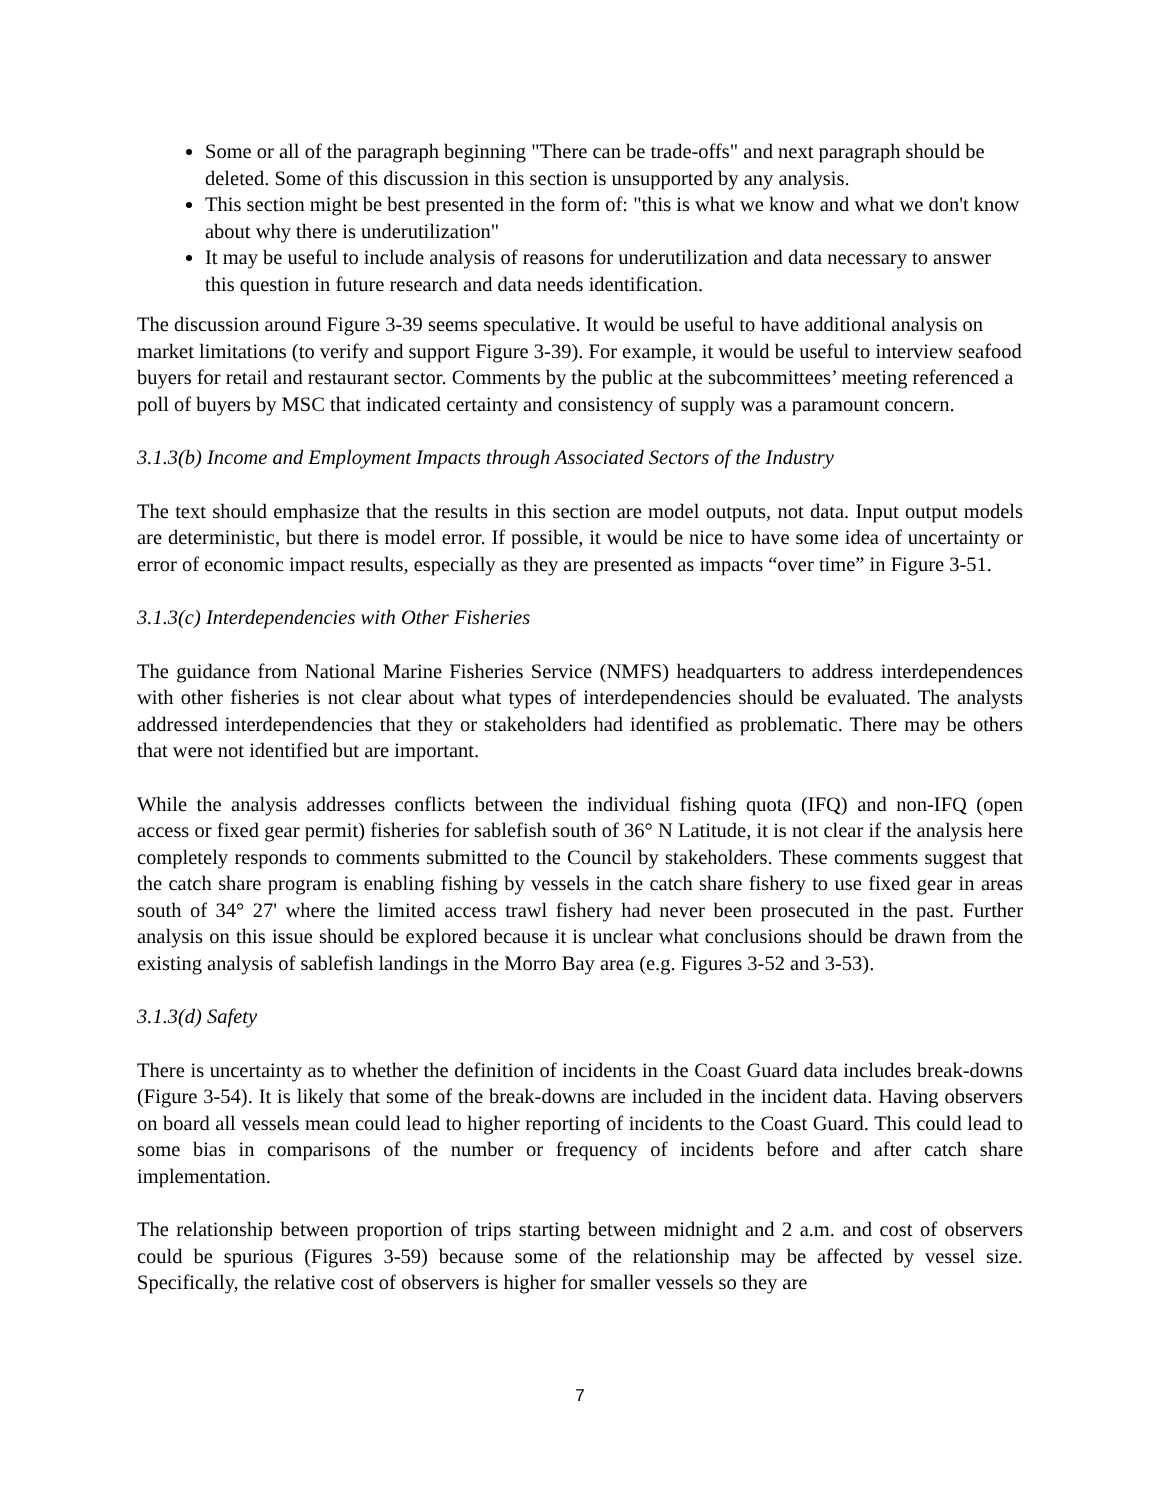Some or all of the paragraph beginning "There can be trade-offs" and next paragraph should be deleted. Some of this discussion in this section is unsupported by any analysis.
This section might be best presented in the form of: "this is what we know and what we don't know about why there is underutilization"
It may be useful to include analysis of reasons for underutilization and data necessary to answer this question in future research and data needs identification.
The discussion around Figure 3-39 seems speculative. It would be useful to have additional analysis on market limitations (to verify and support Figure 3-39). For example, it would be useful to interview seafood buyers for retail and restaurant sector. Comments by the public at the subcommittees’ meeting referenced a poll of buyers by MSC that indicated certainty and consistency of supply was a paramount concern.
3.1.3(b) Income and Employment Impacts through Associated Sectors of the Industry
The text should emphasize that the results in this section are model outputs, not data. Input output models are deterministic, but there is model error. If possible, it would be nice to have some idea of uncertainty or error of economic impact results, especially as they are presented as impacts “over time” in Figure 3-51.
3.1.3(c) Interdependencies with Other Fisheries
The guidance from National Marine Fisheries Service (NMFS) headquarters to address interdependences with other fisheries is not clear about what types of interdependencies should be evaluated. The analysts addressed interdependencies that they or stakeholders had identified as problematic. There may be others that were not identified but are important.
While the analysis addresses conflicts between the individual fishing quota (IFQ) and non-IFQ (open access or fixed gear permit) fisheries for sablefish south of 36° N Latitude, it is not clear if the analysis here completely responds to comments submitted to the Council by stakeholders. These comments suggest that the catch share program is enabling fishing by vessels in the catch share fishery to use fixed gear in areas south of 34° 27' where the limited access trawl fishery had never been prosecuted in the past. Further analysis on this issue should be explored because it is unclear what conclusions should be drawn from the existing analysis of sablefish landings in the Morro Bay area (e.g. Figures 3-52 and 3-53).
3.1.3(d) Safety
There is uncertainty as to whether the definition of incidents in the Coast Guard data includes break-downs (Figure 3-54). It is likely that some of the break-downs are included in the incident data. Having observers on board all vessels mean could lead to higher reporting of incidents to the Coast Guard. This could lead to some bias in comparisons of the number or frequency of incidents before and after catch share implementation.
The relationship between proportion of trips starting between midnight and 2 a.m. and cost of observers could be spurious (Figures 3-59) because some of the relationship may be affected by vessel size. Specifically, the relative cost of observers is higher for smaller vessels so they are
7